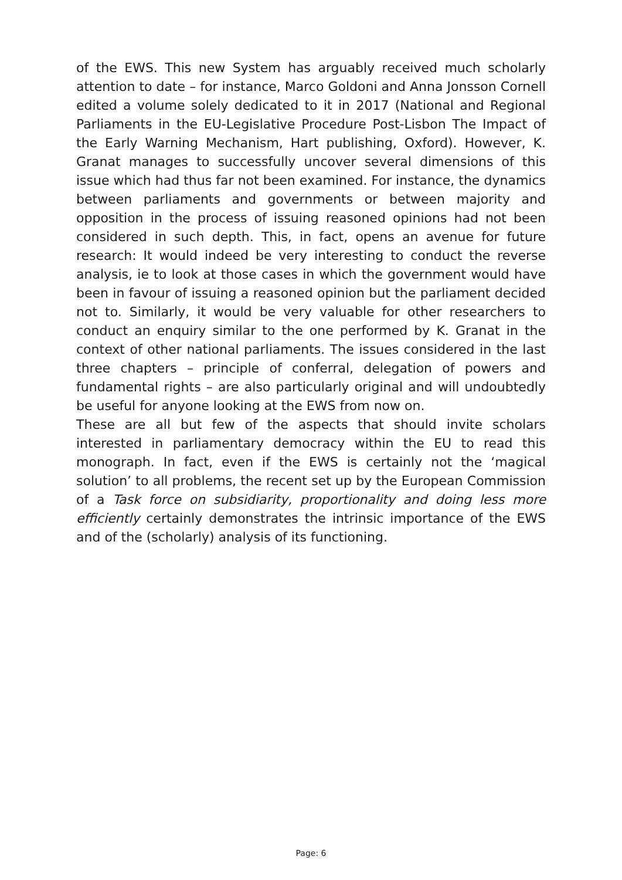of the EWS. This new System has arguably received much scholarly attention to date – for instance, Marco Goldoni and Anna Jonsson Cornell edited a volume solely dedicated to it in 2017 (National and Regional Parliaments in the EU-Legislative Procedure Post-Lisbon The Impact of the Early Warning Mechanism, Hart publishing, Oxford). However, K. Granat manages to successfully uncover several dimensions of this issue which had thus far not been examined. For instance, the dynamics between parliaments and governments or between majority and opposition in the process of issuing reasoned opinions had not been considered in such depth. This, in fact, opens an avenue for future research: It would indeed be very interesting to conduct the reverse analysis, ie to look at those cases in which the government would have been in favour of issuing a reasoned opinion but the parliament decided not to. Similarly, it would be very valuable for other researchers to conduct an enquiry similar to the one performed by K. Granat in the context of other national parliaments. The issues considered in the last three chapters – principle of conferral, delegation of powers and fundamental rights – are also particularly original and will undoubtedly be useful for anyone looking at the EWS from now on.
These are all but few of the aspects that should invite scholars interested in parliamentary democracy within the EU to read this monograph. In fact, even if the EWS is certainly not the ‘magical solution’ to all problems, the recent set up by the European Commission of a Task force on subsidiarity, proportionality and doing less more efficiently certainly demonstrates the intrinsic importance of the EWS and of the (scholarly) analysis of its functioning.
Page: 6